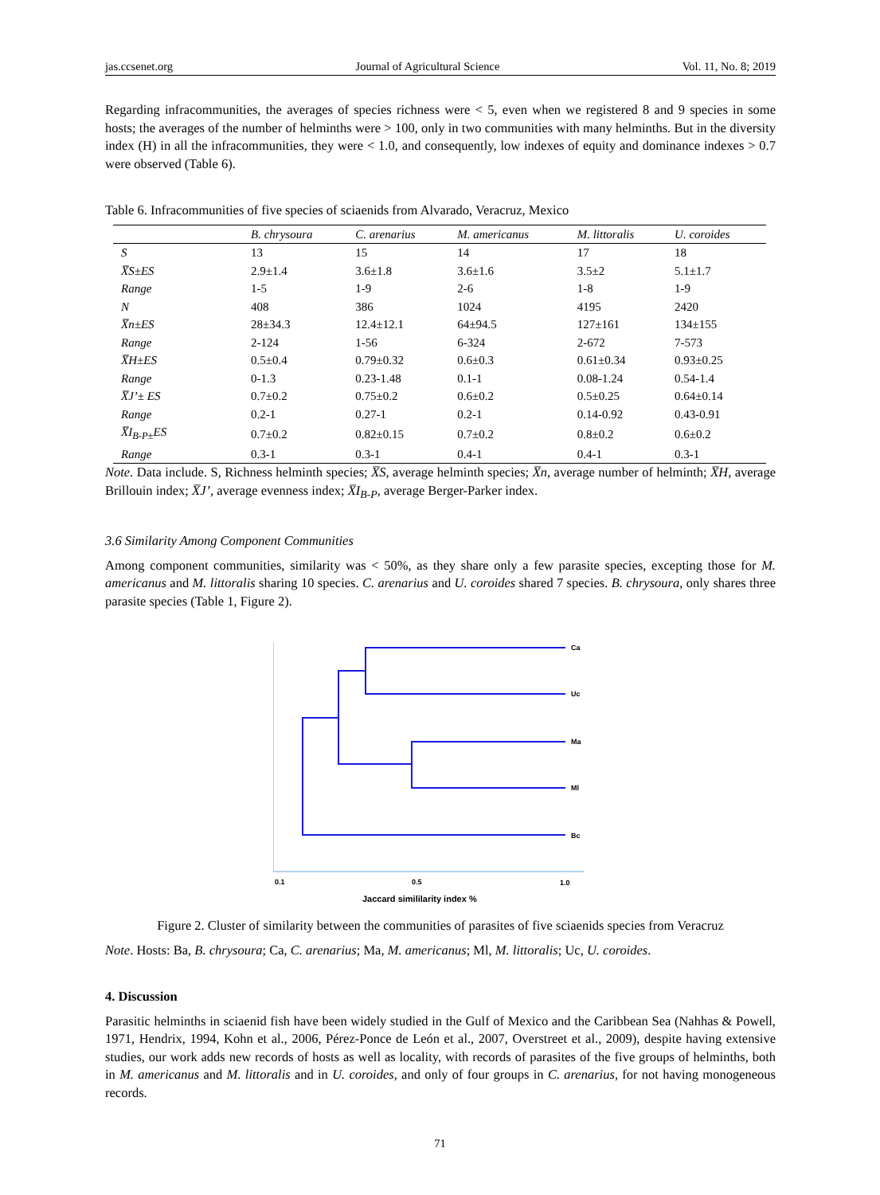jas.ccsenet.org Journal of Agricultural Science Vol. 11, No. 8; 2019
Regarding infracommunities, the averages of species richness were < 5, even when we registered 8 and 9 species in some hosts; the averages of the number of helminths were > 100, only in two communities with many helminths. But in the diversity index (H) in all the infracommunities, they were < 1.0, and consequently, low indexes of equity and dominance indexes > 0.7 were observed (Table 6).
Table 6. Infracommunities of five species of sciaenids from Alvarado, Veracruz, Mexico
| | B. chrysoura | C. arenarius | M. americanus | M. littoralis | U. coroides |
| --- | --- | --- | --- | --- | --- |
| S | 13 | 15 | 14 | 17 | 18 |
| X̅S±ES | 2.9±1.4 | 3.6±1.8 | 3.6±1.6 | 3.5±2 | 5.1±1.7 |
| Range | 1-5 | 1-9 | 2-6 | 1-8 | 1-9 |
| N | 408 | 386 | 1024 | 4195 | 2420 |
| X̅n±ES | 28±34.3 | 12.4±12.1 | 64±94.5 | 127±161 | 134±155 |
| Range | 2-124 | 1-56 | 6-324 | 2-672 | 7-573 |
| X̅H±ES | 0.5±0.4 | 0.79±0.32 | 0.6±0.3 | 0.61±0.34 | 0.93±0.25 |
| Range | 0-1.3 | 0.23-1.48 | 0.1-1 | 0.08-1.24 | 0.54-1.4 |
| X̅J’± ES | 0.7±0.2 | 0.75±0.2 | 0.6±0.2 | 0.5±0.25 | 0.64±0.14 |
| Range | 0.2-1 | 0.27-1 | 0.2-1 | 0.14-0.92 | 0.43-0.91 |
| X̅I<sub>B-P±</sub>ES | 0.7±0.2 | 0.82±0.15 | 0.7±0.2 | 0.8±0.2 | 0.6±0.2 |
| Range | 0.3-1 | 0.3-1 | 0.4-1 | 0.4-1 | 0.3-1 |
Note. Data include. S, Richness helminth species; X̅S, average helminth species; X̅n, average number of helminth; X̅H, average Brillouin index; X̅J’, average evenness index; X̅I<sub>B-P</sub>, average Berger-Parker index.
3.6 Similarity Among Component Communities
Among component communities, similarity was < 50%, as they share only a few parasite species, excepting those for M. americanus and M. littoralis sharing 10 species. C. arenarius and U. coroides shared 7 species. B. chrysoura, only shares three parasite species (Table 1, Figure 2).
Ca
Uc
Ma
Ml
Bc
0.1
0.5
1.0
Jaccard simililarity index %
Figure 2. Cluster of similarity between the communities of parasites of five sciaenids species from Veracruz
Note. Hosts: Ba, B. chrysoura; Ca, C. arenarius; Ma, M. americanus; Ml, M. littoralis; Uc, U. coroides.
4. Discussion
Parasitic helminths in sciaenid fish have been widely studied in the Gulf of Mexico and the Caribbean Sea (Nahhas & Powell, 1971, Hendrix, 1994, Kohn et al., 2006, Pérez-Ponce de León et al., 2007, Overstreet et al., 2009), despite having extensive studies, our work adds new records of hosts as well as locality, with records of parasites of the five groups of helminths, both in M. americanus and M. littoralis and in U. coroides, and only of four groups in C. arenarius, for not having monogeneous records.
71